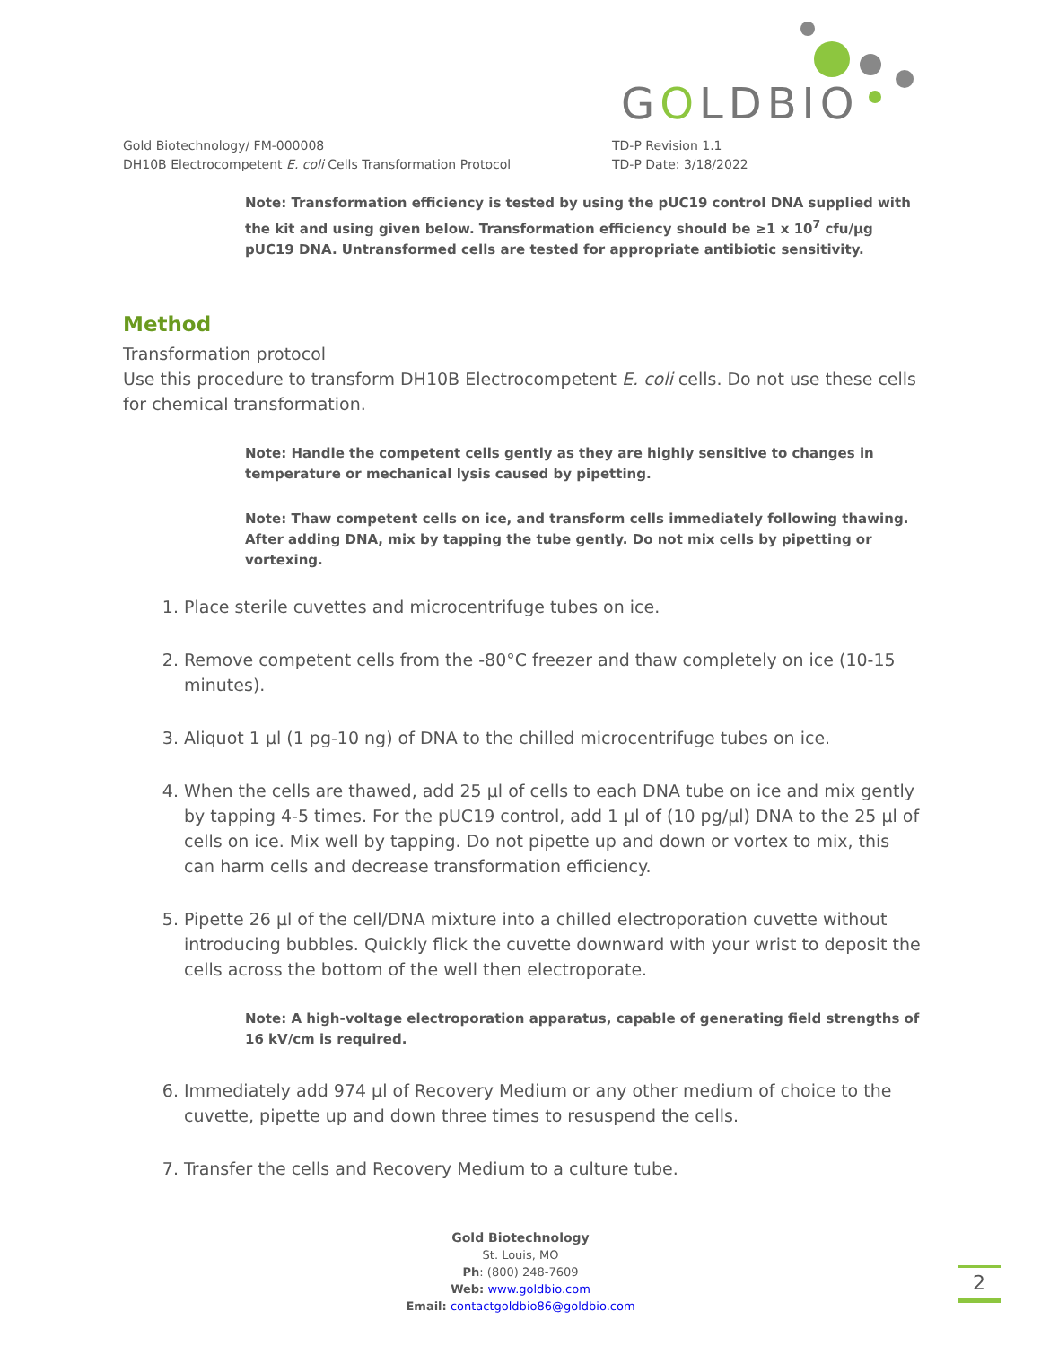GOLDBIO
Gold Biotechnology/ FM-000008
DH10B Electrocompetent E. coli Cells Transformation Protocol
TD-P Revision 1.1
TD-P Date: 3/18/2022
Note: Transformation efficiency is tested by using the pUC19 control DNA supplied with the kit and using given below. Transformation efficiency should be ≥1 x 10<sup>7</sup> cfu/µg pUC19 DNA. Untransformed cells are tested for appropriate antibiotic sensitivity.
Method
Transformation protocol
Use this procedure to transform DH10B Electrocompetent E. coli cells. Do not use these cells for chemical transformation.
Note: Handle the competent cells gently as they are highly sensitive to changes in temperature or mechanical lysis caused by pipetting.
Note: Thaw competent cells on ice, and transform cells immediately following thawing. After adding DNA, mix by tapping the tube gently. Do not mix cells by pipetting or vortexing.
1. Place sterile cuvettes and microcentrifuge tubes on ice.
2. Remove competent cells from the -80°C freezer and thaw completely on ice (10-15 minutes).
3. Aliquot 1 µl (1 pg-10 ng) of DNA to the chilled microcentrifuge tubes on ice.
4. When the cells are thawed, add 25 µl of cells to each DNA tube on ice and mix gently by tapping 4-5 times. For the pUC19 control, add 1 µl of (10 pg/µl) DNA to the 25 µl of cells on ice. Mix well by tapping. Do not pipette up and down or vortex to mix, this can harm cells and decrease transformation efficiency.
5. Pipette 26 µl of the cell/DNA mixture into a chilled electroporation cuvette without introducing bubbles. Quickly flick the cuvette downward with your wrist to deposit the cells across the bottom of the well then electroporate.
Note: A high-voltage electroporation apparatus, capable of generating field strengths of 16 kV/cm is required.
6. Immediately add 974 µl of Recovery Medium or any other medium of choice to the cuvette, pipette up and down three times to resuspend the cells.
7. Transfer the cells and Recovery Medium to a culture tube.
Gold Biotechnology
St. Louis, MO
Ph: (800) 248-7609
Web: www.goldbio.com
Email: contactgoldbio86@goldbio.com
2